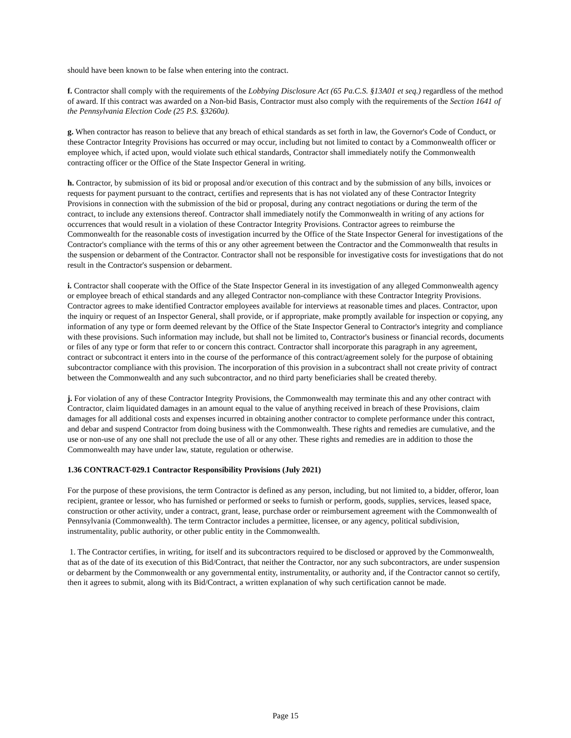should have been known to be false when entering into the contract.
f. Contractor shall comply with the requirements of the Lobbying Disclosure Act (65 Pa.C.S. §13A01 et seq.) regardless of the method of award. If this contract was awarded on a Non-bid Basis, Contractor must also comply with the requirements of the Section 1641 of the Pennsylvania Election Code (25 P.S. §3260a).
g. When contractor has reason to believe that any breach of ethical standards as set forth in law, the Governor's Code of Conduct, or these Contractor Integrity Provisions has occurred or may occur, including but not limited to contact by a Commonwealth officer or employee which, if acted upon, would violate such ethical standards, Contractor shall immediately notify the Commonwealth contracting officer or the Office of the State Inspector General in writing.
h. Contractor, by submission of its bid or proposal and/or execution of this contract and by the submission of any bills, invoices or requests for payment pursuant to the contract, certifies and represents that is has not violated any of these Contractor Integrity Provisions in connection with the submission of the bid or proposal, during any contract negotiations or during the term of the contract, to include any extensions thereof. Contractor shall immediately notify the Commonwealth in writing of any actions for occurrences that would result in a violation of these Contractor Integrity Provisions. Contractor agrees to reimburse the Commonwealth for the reasonable costs of investigation incurred by the Office of the State Inspector General for investigations of the Contractor's compliance with the terms of this or any other agreement between the Contractor and the Commonwealth that results in the suspension or debarment of the Contractor. Contractor shall not be responsible for investigative costs for investigations that do not result in the Contractor's suspension or debarment.
i. Contractor shall cooperate with the Office of the State Inspector General in its investigation of any alleged Commonwealth agency or employee breach of ethical standards and any alleged Contractor non-compliance with these Contractor Integrity Provisions. Contractor agrees to make identified Contractor employees available for interviews at reasonable times and places. Contractor, upon the inquiry or request of an Inspector General, shall provide, or if appropriate, make promptly available for inspection or copying, any information of any type or form deemed relevant by the Office of the State Inspector General to Contractor's integrity and compliance with these provisions. Such information may include, but shall not be limited to, Contractor's business or financial records, documents or files of any type or form that refer to or concern this contract. Contractor shall incorporate this paragraph in any agreement, contract or subcontract it enters into in the course of the performance of this contract/agreement solely for the purpose of obtaining subcontractor compliance with this provision. The incorporation of this provision in a subcontract shall not create privity of contract between the Commonwealth and any such subcontractor, and no third party beneficiaries shall be created thereby.
j. For violation of any of these Contractor Integrity Provisions, the Commonwealth may terminate this and any other contract with Contractor, claim liquidated damages in an amount equal to the value of anything received in breach of these Provisions, claim damages for all additional costs and expenses incurred in obtaining another contractor to complete performance under this contract, and debar and suspend Contractor from doing business with the Commonwealth. These rights and remedies are cumulative, and the use or non-use of any one shall not preclude the use of all or any other. These rights and remedies are in addition to those the Commonwealth may have under law, statute, regulation or otherwise.
1.36 CONTRACT-029.1 Contractor Responsibility Provisions (July 2021)
For the purpose of these provisions, the term Contractor is defined as any person, including, but not limited to, a bidder, offeror, loan recipient, grantee or lessor, who has furnished or performed or seeks to furnish or perform, goods, supplies, services, leased space, construction or other activity, under a contract, grant, lease, purchase order or reimbursement agreement with the Commonwealth of Pennsylvania (Commonwealth). The term Contractor includes a permittee, licensee, or any agency, political subdivision, instrumentality, public authority, or other public entity in the Commonwealth.
1. The Contractor certifies, in writing, for itself and its subcontractors required to be disclosed or approved by the Commonwealth, that as of the date of its execution of this Bid/Contract, that neither the Contractor, nor any such subcontractors, are under suspension or debarment by the Commonwealth or any governmental entity, instrumentality, or authority and, if the Contractor cannot so certify, then it agrees to submit, along with its Bid/Contract, a written explanation of why such certification cannot be made.
Page 15